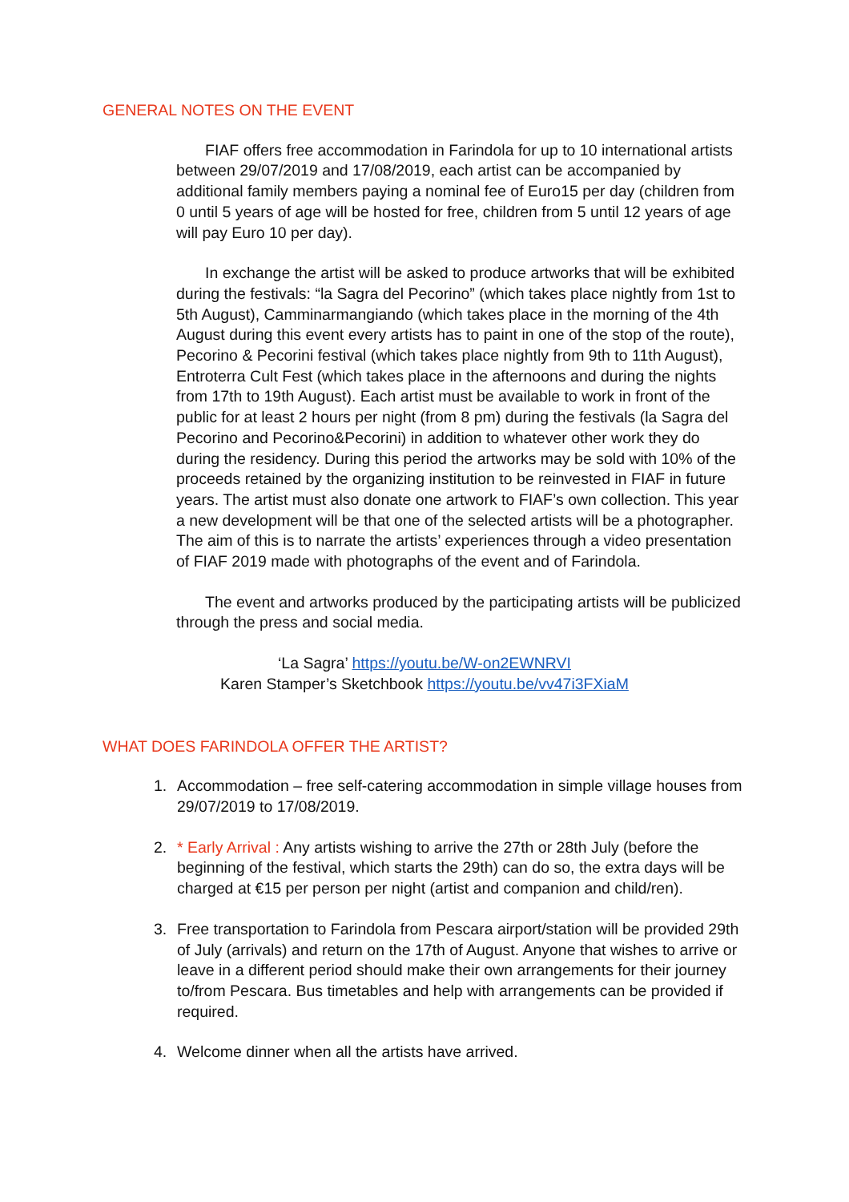GENERAL NOTES ON THE EVENT
FIAF offers free accommodation in Farindola for up to 10 international artists between 29/07/2019 and 17/08/2019, each artist can be accompanied by additional family members paying a nominal fee of Euro15 per day (children from 0 until 5 years of age will be hosted for free, children from 5 until 12 years of age will pay Euro 10 per day).
In exchange the artist will be asked to produce artworks that will be exhibited during the festivals: “la Sagra del Pecorino” (which takes place nightly from 1st to 5th August), Camminarmangiando (which takes place in the morning of the 4th August during this event every artists has to paint in one of the stop of the route), Pecorino & Pecorini festival (which takes place nightly from 9th to 11th August), Entroterra Cult Fest (which takes place in the afternoons and during the nights from 17th to 19th August). Each artist must be available to work in front of the public for at least 2 hours per night (from 8 pm) during the festivals (la Sagra del Pecorino and Pecorino&Pecorini) in addition to whatever other work they do during the residency. During this period the artworks may be sold with 10% of the proceeds retained by the organizing institution to be reinvested in FIAF in future years. The artist must also donate one artwork to FIAF’s own collection. This year a new development will be that one of the selected artists will be a photographer. The aim of this is to narrate the artists’ experiences through a video presentation of FIAF 2019 made with photographs of the event and of Farindola.
The event and artworks produced by the participating artists will be publicized through the press and social media.
‘La Sagra’ https://youtu.be/W-on2EWNRVI
Karen Stamper’s Sketchbook https://youtu.be/vv47i3FXiaM
WHAT DOES FARINDOLA OFFER THE ARTIST?
1. Accommodation – free self-catering accommodation in simple village houses from 29/07/2019 to 17/08/2019.
2. * Early Arrival : Any artists wishing to arrive the 27th or 28th July (before the beginning of the festival, which starts the 29th) can do so, the extra days will be charged at €15 per person per night (artist and companion and child/ren).
3. Free transportation to Farindola from Pescara airport/station will be provided 29th of July (arrivals) and return on the 17th of August. Anyone that wishes to arrive or leave in a different period should make their own arrangements for their journey to/from Pescara. Bus timetables and help with arrangements can be provided if required.
4. Welcome dinner when all the artists have arrived.